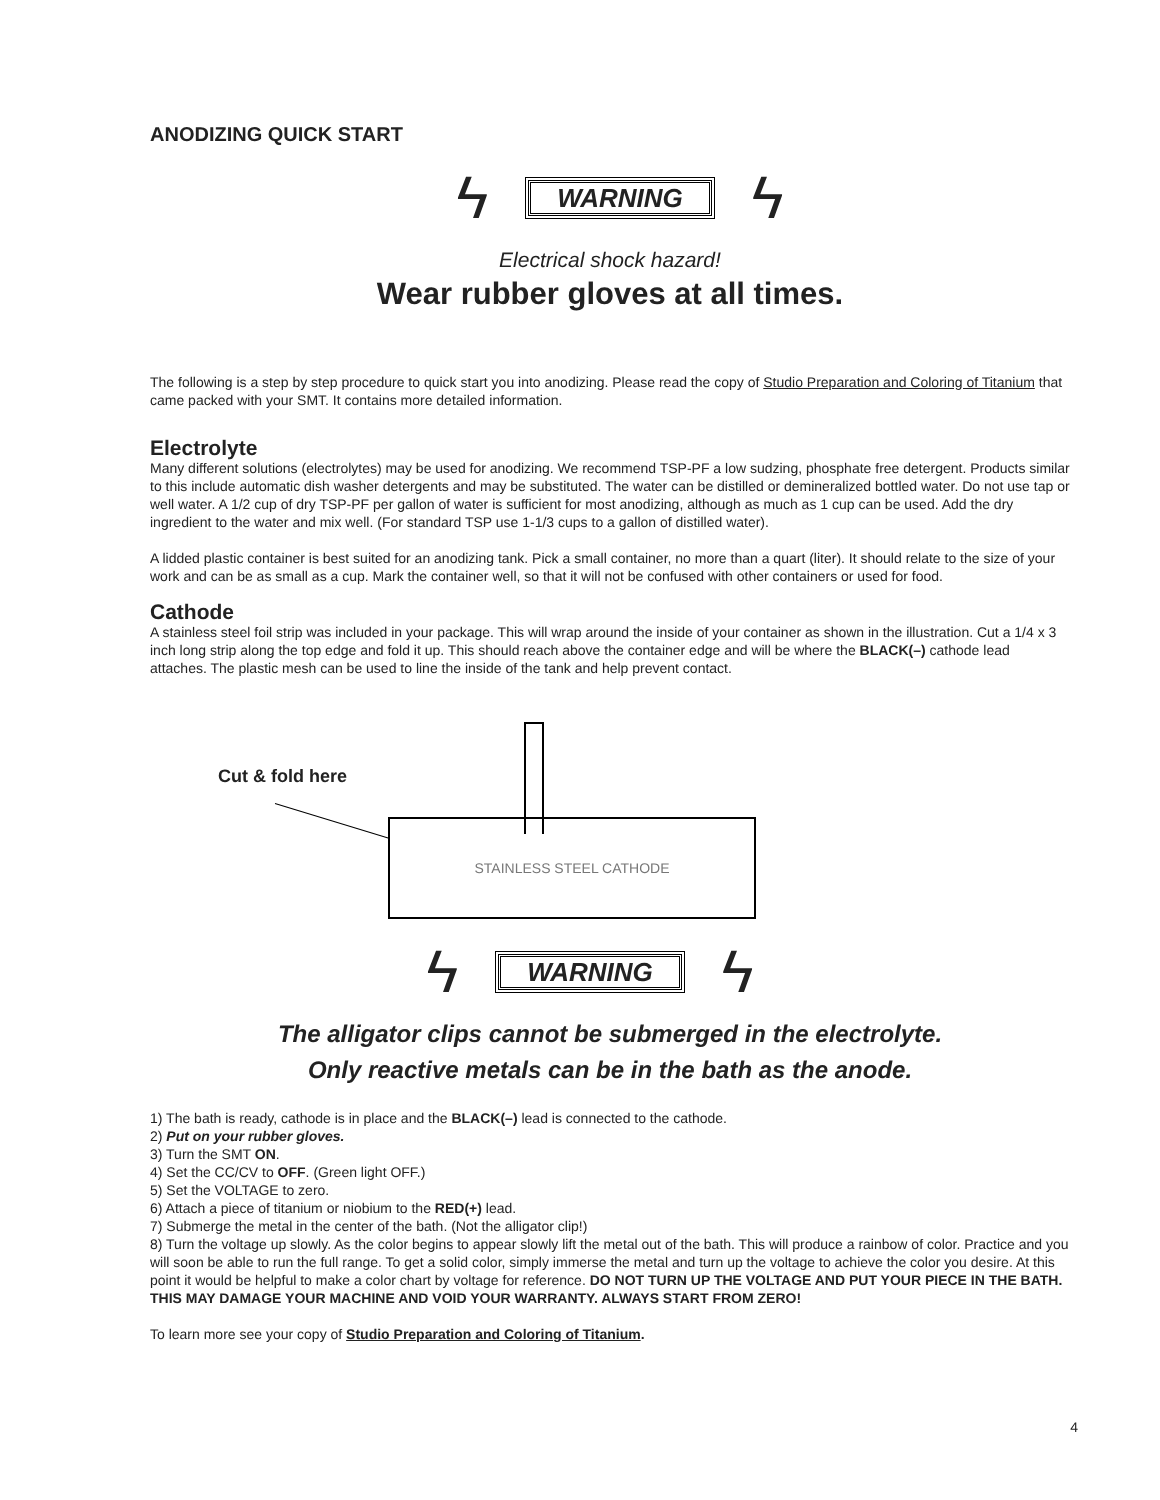ANODIZING QUICK START
ϟ WARNING ϟ
Electrical shock hazard!
Wear rubber gloves at all times.
The following is a step by step procedure to quick start you into anodizing. Please read the copy of Studio Preparation and Coloring of Titanium that came packed with your SMT. It contains more detailed information.
Electrolyte
Many different solutions (electrolytes) may be used for anodizing. We recommend TSP-PF a low sudzing, phosphate free detergent. Products similar to this include automatic dish washer detergents and may be substituted. The water can be distilled or demineralized bottled water. Do not use tap or well water. A 1/2 cup of dry TSP-PF per gallon of water is sufficient for most anodizing, although as much as 1 cup can be used. Add the dry ingredient to the water and mix well. (For standard TSP use 1-1/3 cups to a gallon of distilled water).
A lidded plastic container is best suited for an anodizing tank. Pick a small container, no more than a quart (liter). It should relate to the size of your work and can be as small as a cup. Mark the container well, so that it will not be confused with other containers or used for food.
Cathode
A stainless steel foil strip was included in your package. This will wrap around the inside of your container as shown in the illustration. Cut a 1/4 x 3 inch long strip along the top edge and fold it up. This should reach above the container edge and will be where the BLACK(–) cathode lead attaches. The plastic mesh can be used to line the inside of the tank and help prevent contact.
Cut & fold here
STAINLESS STEEL CATHODE
ϟ WARNING ϟ
The alligator clips cannot be submerged in the electrolyte.
Only reactive metals can be in the bath as the anode.
1) The bath is ready, cathode is in place and the BLACK(–) lead is connected to the cathode.
2) Put on your rubber gloves.
3) Turn the SMT ON.
4) Set the CC/CV to OFF. (Green light OFF.)
5) Set the VOLTAGE to zero.
6) Attach a piece of titanium or niobium to the RED(+) lead.
7) Submerge the metal in the center of the bath. (Not the alligator clip!)
8) Turn the voltage up slowly. As the color begins to appear slowly lift the metal out of the bath. This will produce a rainbow of color. Practice and you will soon be able to run the full range. To get a solid color, simply immerse the metal and turn up the voltage to achieve the color you desire. At this point it would be helpful to make a color chart by voltage for reference. DO NOT TURN UP THE VOLTAGE AND PUT YOUR PIECE IN THE BATH. THIS MAY DAMAGE YOUR MACHINE AND VOID YOUR WARRANTY. ALWAYS START FROM ZERO!
To learn more see your copy of Studio Preparation and Coloring of Titanium.
4